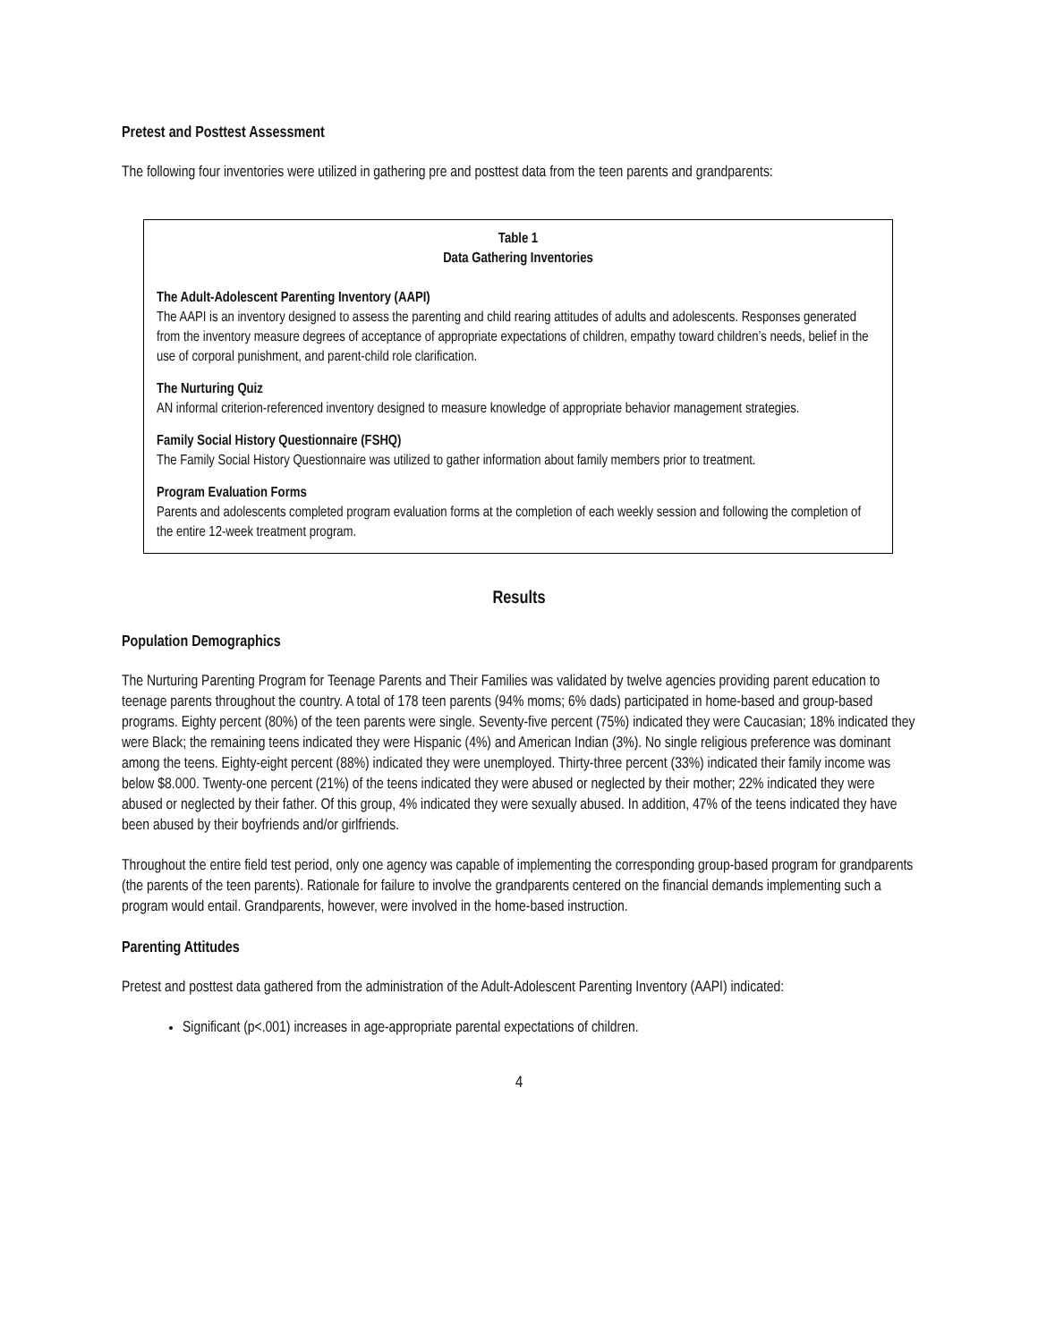Pretest and Posttest Assessment
The following four inventories were utilized in gathering pre and posttest data from the teen parents and grandparents:
Table 1
Data Gathering Inventories
The Adult-Adolescent Parenting Inventory (AAPI)
The AAPI is an inventory designed to assess the parenting and child rearing attitudes of adults and adolescents. Responses generated from the inventory measure degrees of acceptance of appropriate expectations of children, empathy toward children’s needs, belief in the use of corporal punishment, and parent-child role clarification.
The Nurturing Quiz
AN informal criterion-referenced inventory designed to measure knowledge of appropriate behavior management strategies.
Family Social History Questionnaire (FSHQ)
The Family Social History Questionnaire was utilized to gather information about family members prior to treatment.
Program Evaluation Forms
Parents and adolescents completed program evaluation forms at the completion of each weekly session and following the completion of the entire 12-week treatment program.
Results
Population Demographics
The Nurturing Parenting Program for Teenage Parents and Their Families was validated by twelve agencies providing parent education to teenage parents throughout the country. A total of 178 teen parents (94% moms; 6% dads) participated in home-based and group-based programs. Eighty percent (80%) of the teen parents were single. Seventy-five percent (75%) indicated they were Caucasian; 18% indicated they were Black; the remaining teens indicated they were Hispanic (4%) and American Indian (3%). No single religious preference was dominant among the teens. Eighty-eight percent (88%) indicated they were unemployed. Thirty-three percent (33%) indicated their family income was below $8.000. Twenty-one percent (21%) of the teens indicated they were abused or neglected by their mother; 22% indicated they were abused or neglected by their father. Of this group, 4% indicated they were sexually abused. In addition, 47% of the teens indicated they have been abused by their boyfriends and/or girlfriends.
Throughout the entire field test period, only one agency was capable of implementing the corresponding group-based program for grandparents (the parents of the teen parents). Rationale for failure to involve the grandparents centered on the financial demands implementing such a program would entail. Grandparents, however, were involved in the home-based instruction.
Parenting Attitudes
Pretest and posttest data gathered from the administration of the Adult-Adolescent Parenting Inventory (AAPI) indicated:
Significant (p<.001) increases in age-appropriate parental expectations of children.
4